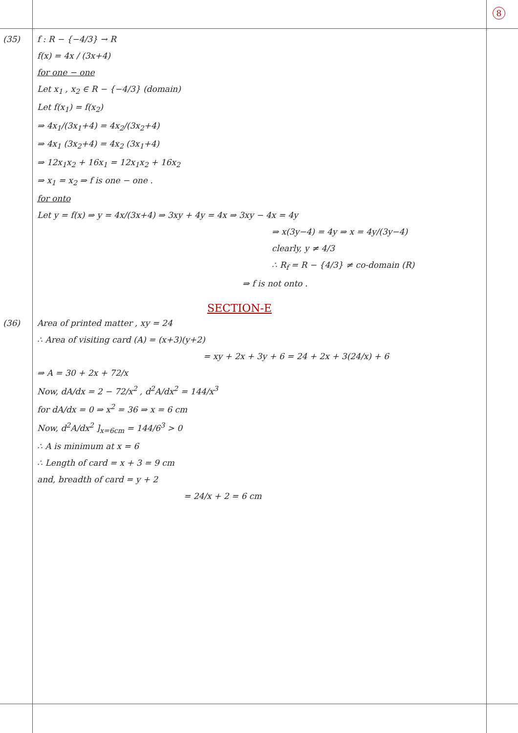8
(35) f : R − {−4/3} → R
f(x) = 4x / (3x+4)
for one − one
Let x<sub>1</sub> , x<sub>2</sub> ∈ R − {−4/3} (domain)
Let f(x<sub>1</sub>) = f(x<sub>2</sub>)
⇒ 4x<sub>1</sub>/(3x<sub>1</sub>+4) = 4x<sub>2</sub>/(3x<sub>2</sub>+4)
⇒ 4x<sub>1</sub> (3x<sub>2</sub>+4) = 4x<sub>2</sub> (3x<sub>1</sub>+4)
⇒ 12x<sub>1</sub>x<sub>2</sub> + 16x<sub>1</sub> = 12x<sub>1</sub>x<sub>2</sub> + 16x<sub>2</sub>
⇒ x<sub>1</sub> = x<sub>2</sub> ⇒ f is one − one .
for onto
Let y = f(x) ⇒ y = 4x/(3x+4) ⇒ 3xy + 4y = 4x ⇒ 3xy − 4x = 4y
⇒ x(3y−4) = 4y ⇒ x = 4y/(3y−4)
clearly, y ≠ 4/3
∴ R<sub>f</sub> = R − {4/3} ≠ co-domain (R)
⇒ f is not onto .
SECTION-E
(36) Area of printed matter , xy = 24
∴ Area of visiting card (A) = (x+3)(y+2)
= xy + 2x + 3y + 6 = 24 + 2x + 3(24/x) + 6
⇒ A = 30 + 2x + 72/x
Now, dA/dx = 2 − 72/x<sup>2</sup> , d<sup>2</sup>A/dx<sup>2</sup> = 144/x<sup>3</sup>
for dA/dx = 0 ⇒ x<sup>2</sup> = 36 ⇒ x = 6 cm
Now, d<sup>2</sup>A/dx<sup>2</sup> ]<sub>x=6cm</sub> = 144/6<sup>3</sup> > 0
∴ A is minimum at x = 6
∴ Length of card = x + 3 = 9 cm
and, breadth of card = y + 2
= 24/x + 2 = 6 cm